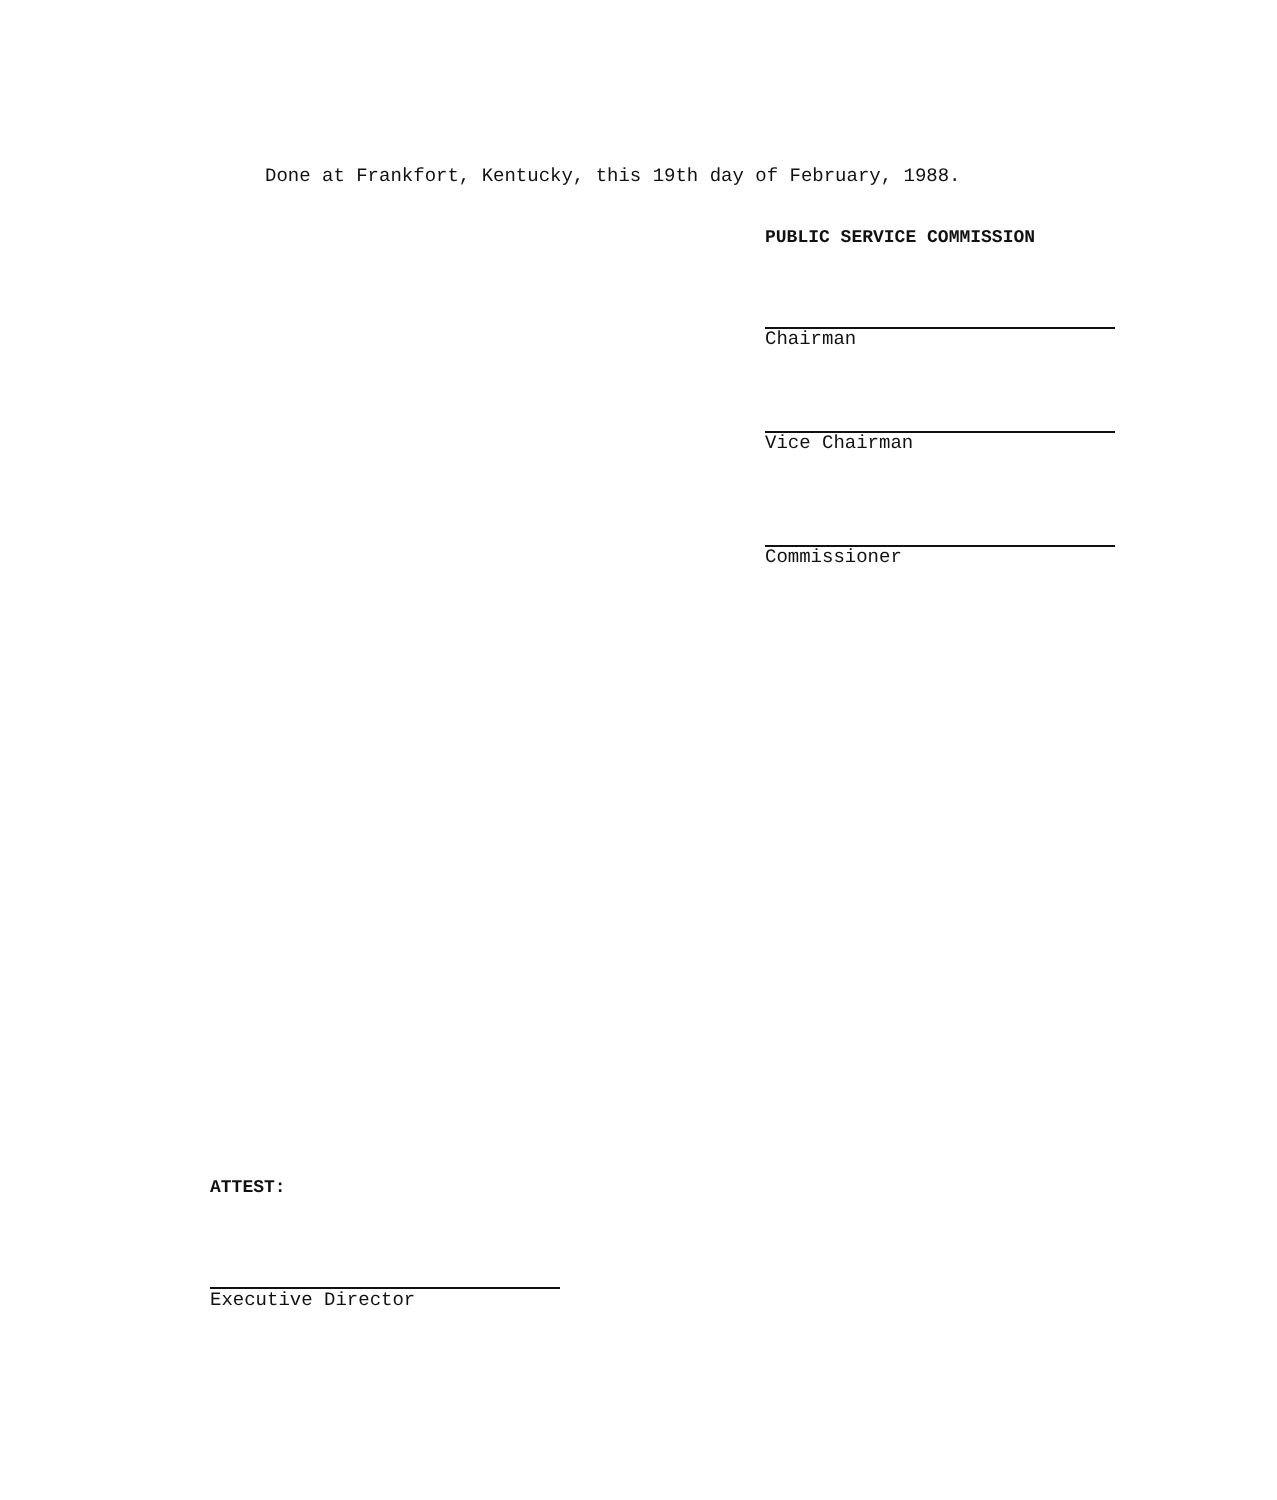Done at Frankfort, Kentucky, this 19th day of February, 1988.
PUBLIC SERVICE COMMISSION
Chairman
Vice Chairman
Commissioner
ATTEST:
Executive Director